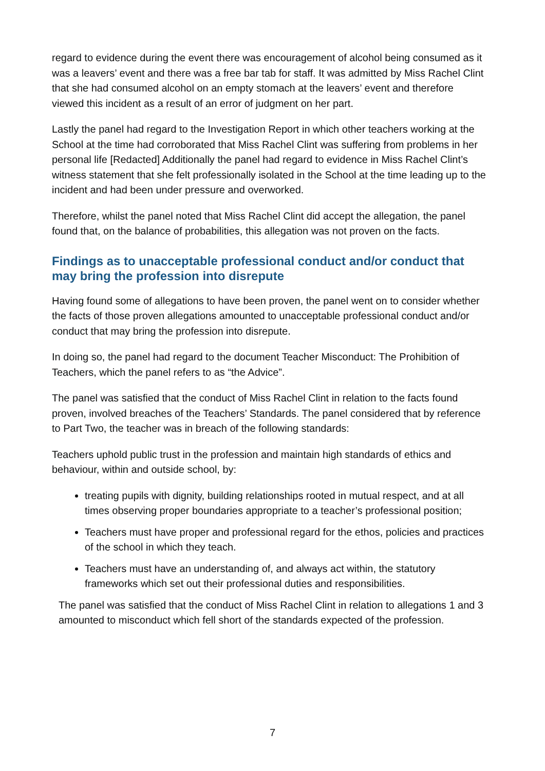regard to evidence during the event there was encouragement of alcohol being consumed as it was a leavers’ event and there was a free bar tab for staff. It was admitted by Miss Rachel Clint that she had consumed alcohol on an empty stomach at the leavers’ event and therefore viewed this incident as a result of an error of judgment on her part.
Lastly the panel had regard to the Investigation Report in which other teachers working at the School at the time had corroborated that Miss Rachel Clint was suffering from problems in her personal life [Redacted] Additionally the panel had regard to evidence in Miss Rachel Clint’s witness statement that she felt professionally isolated in the School at the time leading up to the incident and had been under pressure and overworked.
Therefore, whilst the panel noted that Miss Rachel Clint did accept the allegation, the panel found that, on the balance of probabilities, this allegation was not proven on the facts.
Findings as to unacceptable professional conduct and/or conduct that may bring the profession into disrepute
Having found some of allegations to have been proven, the panel went on to consider whether the facts of those proven allegations amounted to unacceptable professional conduct and/or conduct that may bring the profession into disrepute.
In doing so, the panel had regard to the document Teacher Misconduct: The Prohibition of Teachers, which the panel refers to as “the Advice”.
The panel was satisfied that the conduct of Miss Rachel Clint in relation to the facts found proven, involved breaches of the Teachers’ Standards. The panel considered that by reference to Part Two, the teacher was in breach of the following standards:
Teachers uphold public trust in the profession and maintain high standards of ethics and behaviour, within and outside school, by:
treating pupils with dignity, building relationships rooted in mutual respect, and at all times observing proper boundaries appropriate to a teacher’s professional position;
Teachers must have proper and professional regard for the ethos, policies and practices of the school in which they teach.
Teachers must have an understanding of, and always act within, the statutory frameworks which set out their professional duties and responsibilities.
The panel was satisfied that the conduct of Miss Rachel Clint in relation to allegations 1 and 3 amounted to misconduct which fell short of the standards expected of the profession.
7